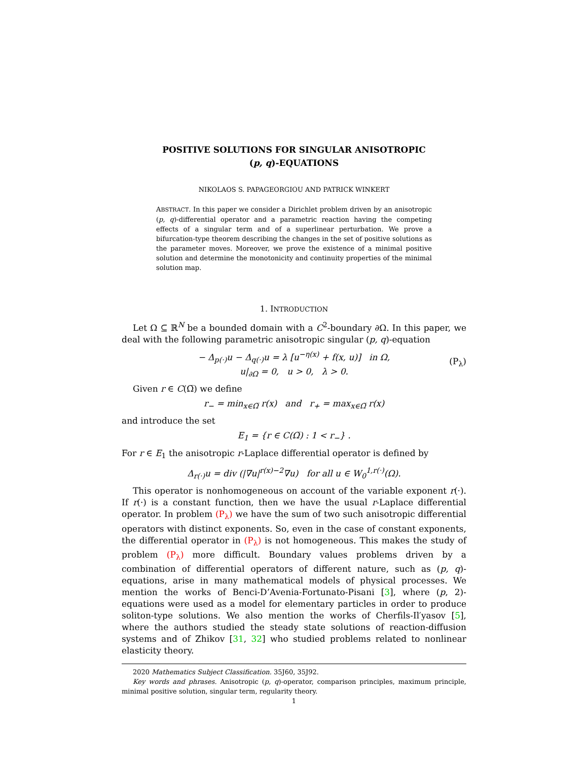POSITIVE SOLUTIONS FOR SINGULAR ANISOTROPIC
(p, q)-EQUATIONS
NIKOLAOS S. PAPAGEORGIOU AND PATRICK WINKERT
ABSTRACT. In this paper we consider a Dirichlet problem driven by an anisotropic (p, q)-differential operator and a parametric reaction having the competing effects of a singular term and of a superlinear perturbation. We prove a bifurcation-type theorem describing the changes in the set of positive solutions as the parameter moves. Moreover, we prove the existence of a minimal positive solution and determine the monotonicity and continuity properties of the minimal solution map.
1. INTRODUCTION
Let Ω ⊆ ℝ<sup>N</sup> be a bounded domain with a C<sup>2</sup>-boundary ∂Ω. In this paper, we deal with the following parametric anisotropic singular (p, q)-equation
− Δ<sub>p(·)</sub>u − Δ<sub>q(·)</sub>u = λ [u<sup>−η(x)</sup> + f(x, u)] in Ω,
u|<sub>∂Ω</sub> = 0, u > 0, λ > 0.
(P<sub>λ</sub>)
Given r ∈ C(Ω̅) we define
r<sub>−</sub> = min<sub>x∈Ω̅</sub> r(x) and r<sub>+</sub> = max<sub>x∈Ω̅</sub> r(x)
and introduce the set
E<sub>1</sub> = {r ∈ C(Ω̅) : 1 < r<sub>−</sub>} .
For r ∈ E<sub>1</sub> the anisotropic r-Laplace differential operator is defined by
Δ<sub>r(·)</sub>u = div (|∇u|<sup>r(x)−2</sup>∇u) for all u ∈ W<sub>0</sub><sup>1,r(·)</sup>(Ω).
This operator is nonhomogeneous on account of the variable exponent r(·). If r(·) is a constant function, then we have the usual r-Laplace differential operator. In problem (P<sub>λ</sub>) we have the sum of two such anisotropic differential operators with distinct exponents. So, even in the case of constant exponents, the differential operator in (P<sub>λ</sub>) is not homogeneous. This makes the study of problem (P<sub>λ</sub>) more difficult. Boundary values problems driven by a combination of differential operators of different nature, such as (p, q)-equations, arise in many mathematical models of physical processes. We mention the works of Benci-D’Avenia-Fortunato-Pisani [3], where (p, 2)-equations were used as a model for elementary particles in order to produce soliton-type solutions. We also mention the works of Cherfils-Il′yasov [5], where the authors studied the steady state solutions of reaction-diffusion systems and of Zhikov [31, 32] who studied problems related to nonlinear elasticity theory.
2020 Mathematics Subject Classification. 35J60, 35J92.
Key words and phrases. Anisotropic (p, q)-operator, comparison principles, maximum principle, minimal positive solution, singular term, regularity theory.
1